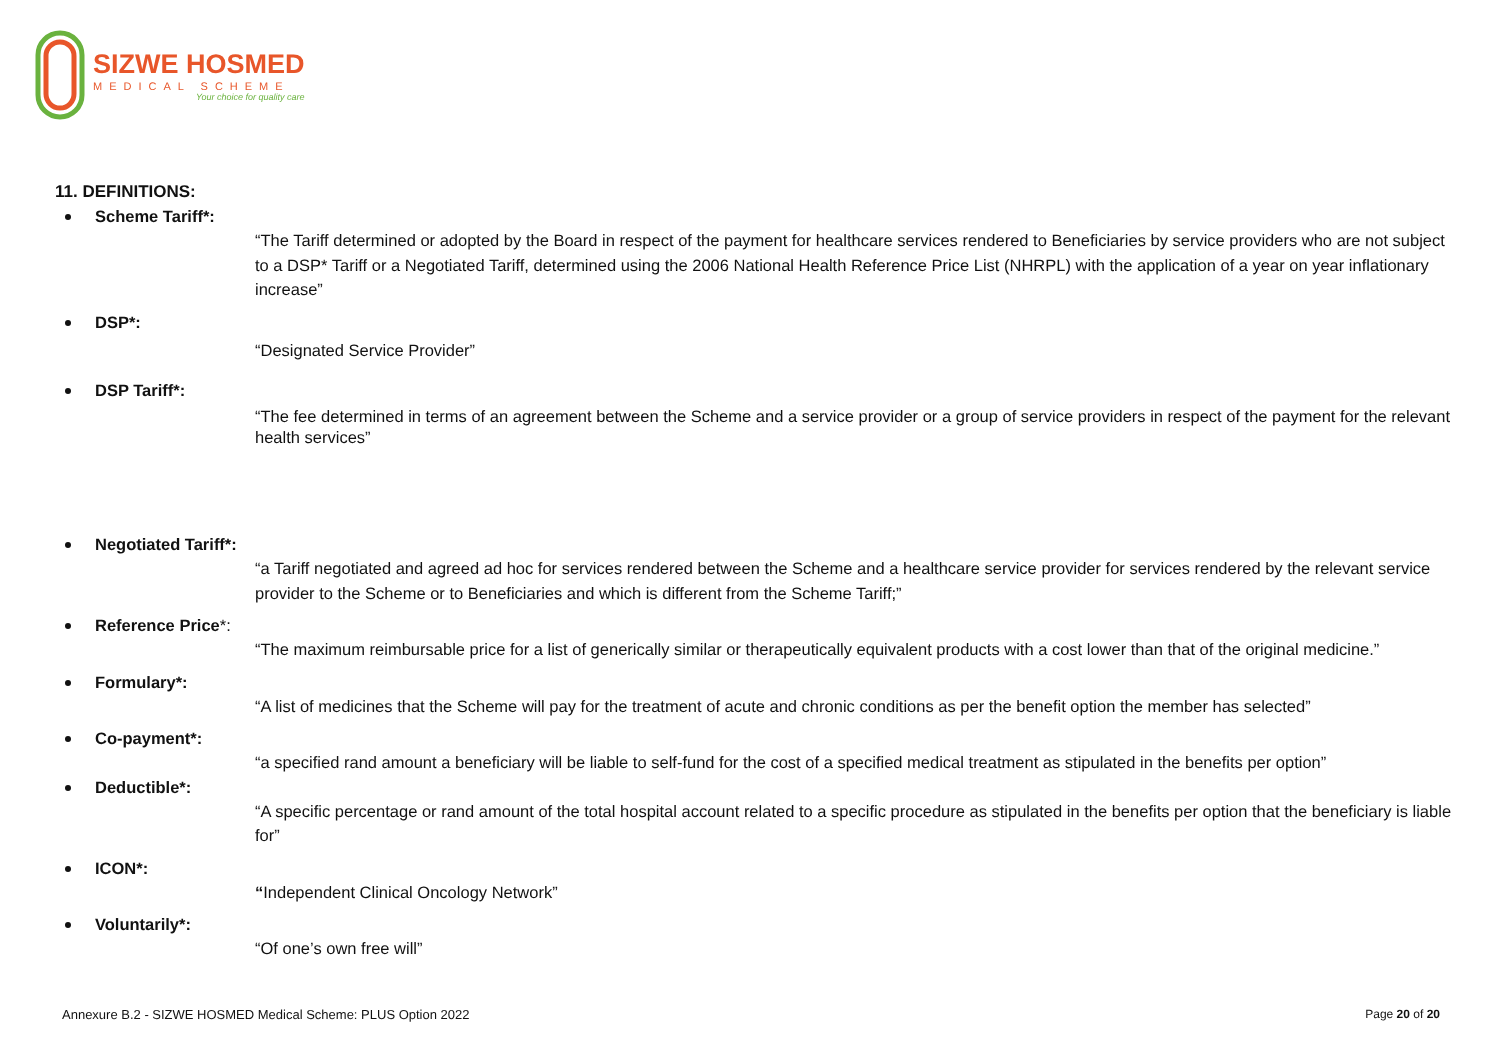SIZWE HOSMED
MEDICAL SCHEME
Your choice for quality care
11. DEFINITIONS:
Scheme Tariff*:
“The Tariff determined or adopted by the Board in respect of the payment for healthcare services rendered to Beneficiaries by service providers who are not subject to a DSP* Tariff or a Negotiated Tariff, determined using the 2006 National Health Reference Price List (NHRPL) with the application of a year on year inflationary increase”
DSP*:
“Designated Service Provider”
DSP Tariff*:
“The fee determined in terms of an agreement between the Scheme and a service provider or a group of service providers in respect of the payment for the relevant health services”
Negotiated Tariff*:
“a Tariff negotiated and agreed ad hoc for services rendered between the Scheme and a healthcare service provider for services rendered by the relevant service provider to the Scheme or to Beneficiaries and which is different from the Scheme Tariff;”
Reference Price*:
“The maximum reimbursable price for a list of generically similar or therapeutically equivalent products with a cost lower than that of the original medicine.”
Formulary*:
“A list of medicines that the Scheme will pay for the treatment of acute and chronic conditions as per the benefit option the member has selected”
Co-payment*:
“a specified rand amount a beneficiary will be liable to self-fund for the cost of a specified medical treatment as stipulated in the benefits per option”
Deductible*:
“A specific percentage or rand amount of the total hospital account related to a specific procedure as stipulated in the benefits per option that the beneficiary is liable for”
ICON*:
“Independent Clinical Oncology Network”
Voluntarily*:
“Of one’s own free will”
Annexure B.2 - SIZWE HOSMED Medical Scheme: PLUS Option 2022 Page 20 of 20